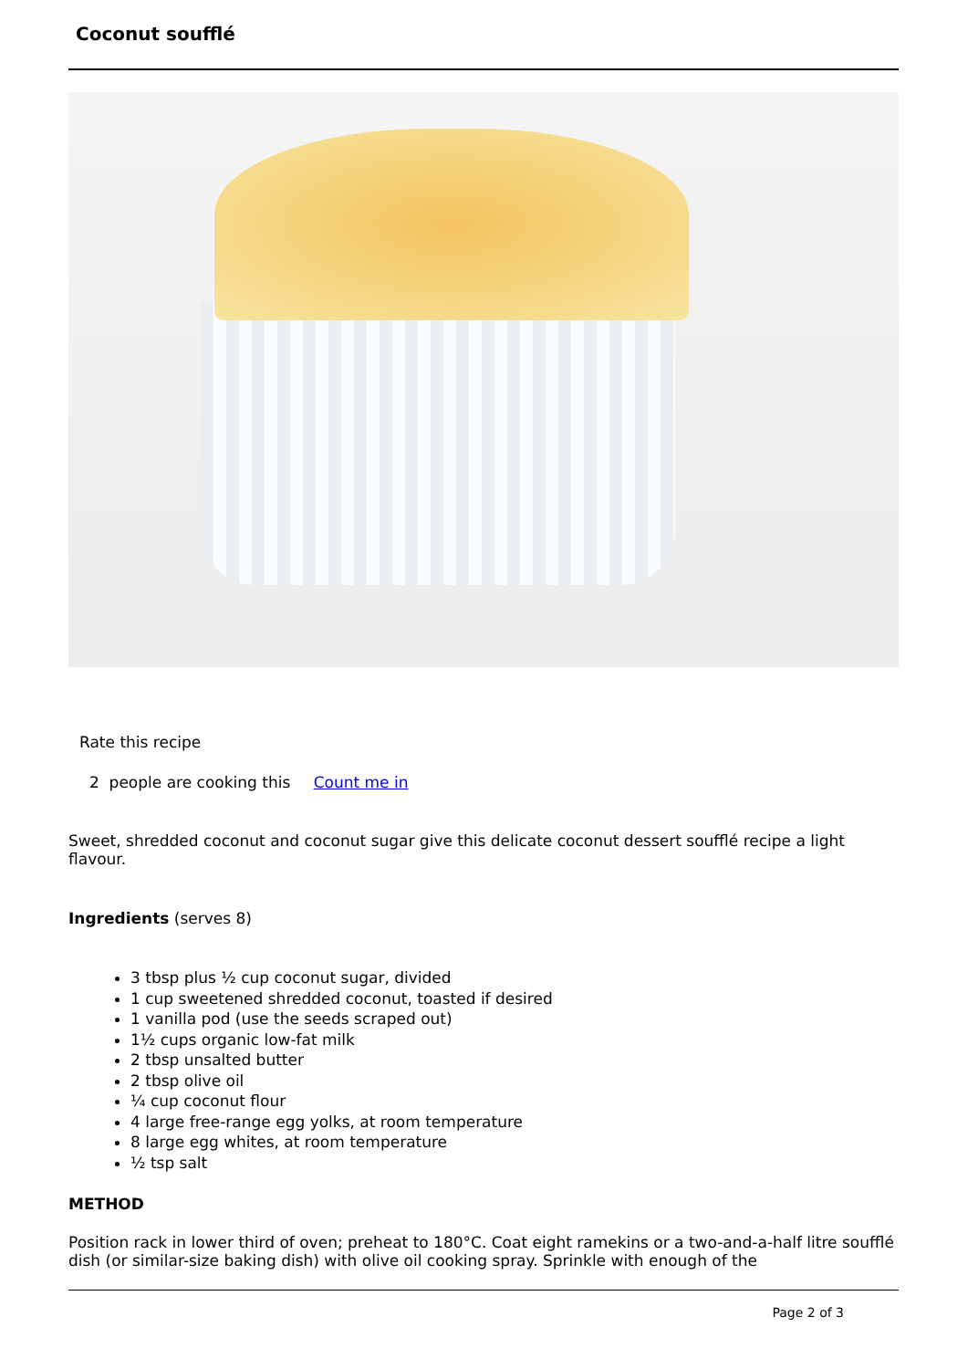Coconut soufflé
Rate this recipe
2 people are cooking this Count me in
Sweet, shredded coconut and coconut sugar give this delicate coconut dessert soufflé recipe a light flavour.
Ingredients (serves 8)
3 tbsp plus ½ cup coconut sugar, divided
1 cup sweetened shredded coconut, toasted if desired
1 vanilla pod (use the seeds scraped out)
1½ cups organic low-fat milk
2 tbsp unsalted butter
2 tbsp olive oil
¼ cup coconut flour
4 large free-range egg yolks, at room temperature
8 large egg whites, at room temperature
½ tsp salt
METHOD
Position rack in lower third of oven; preheat to 180°C. Coat eight ramekins or a two-and-a-half litre soufflé dish (or similar-size baking dish) with olive oil cooking spray. Sprinkle with enough of the
Page 2 of 3